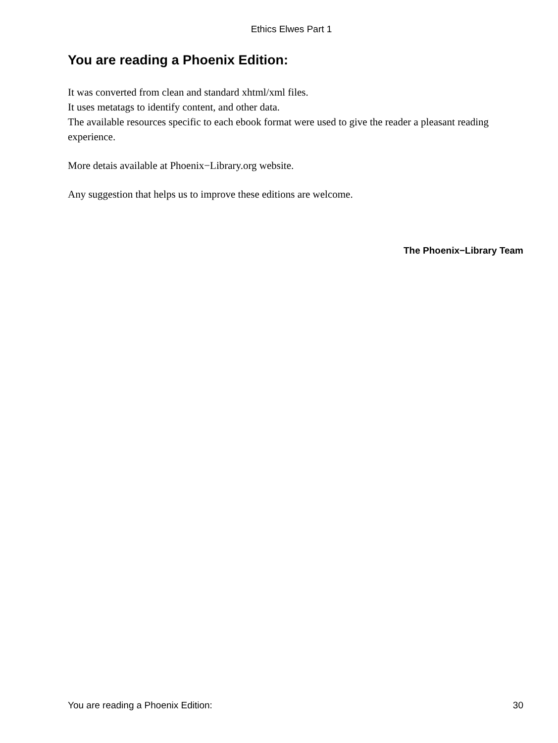Ethics Elwes Part 1
You are reading a Phoenix Edition:
It was converted from clean and standard xhtml/xml files.
It uses metatags to identify content, and other data.
The available resources specific to each ebook format were used to give the reader a pleasant reading experience.
More detais available at Phoenix−Library.org website.
Any suggestion that helps us to improve these editions are welcome.
The Phoenix−Library Team
You are reading a Phoenix Edition: 30